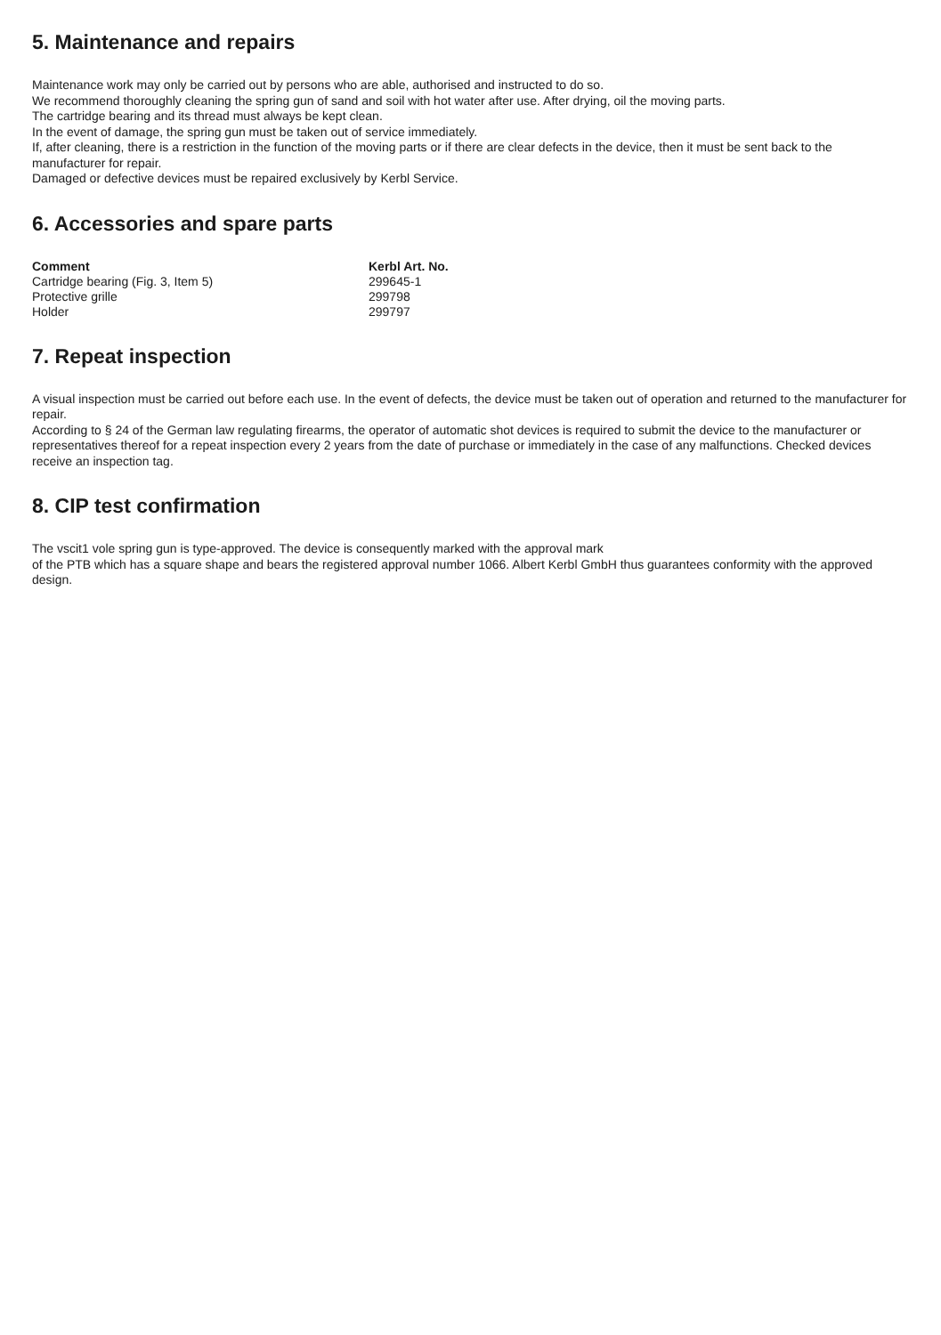5. Maintenance and repairs
Maintenance work may only be carried out by persons who are able, authorised and instructed to do so.
We recommend thoroughly cleaning the spring gun of sand and soil with hot water after use. After drying, oil the moving parts.
The cartridge bearing and its thread must always be kept clean.
In the event of damage, the spring gun must be taken out of service immediately.
If, after cleaning, there is a restriction in the function of the moving parts or if there are clear defects in the device, then it must be sent back to the manufacturer for repair.
Damaged or defective devices must be repaired exclusively by Kerbl Service.
6. Accessories and spare parts
| Comment | Kerbl Art. No. |
| --- | --- |
| Cartridge bearing (Fig. 3, Item 5) | 299645-1 |
| Protective grille | 299798 |
| Holder | 299797 |
7. Repeat inspection
A visual inspection must be carried out before each use. In the event of defects, the device must be taken out of operation and returned to the manufacturer for repair.
According to § 24 of the German law regulating firearms, the operator of automatic shot devices is required to submit the device to the manufacturer or representatives thereof for a repeat inspection every 2 years from the date of purchase or immediately in the case of any malfunctions. Checked devices receive an inspection tag.
8. CIP test confirmation
The vscit1 vole spring gun is type-approved. The device is consequently marked with the approval mark
of the PTB which has a square shape and bears the registered approval number 1066. Albert Kerbl GmbH thus guarantees conformity with the approved design.